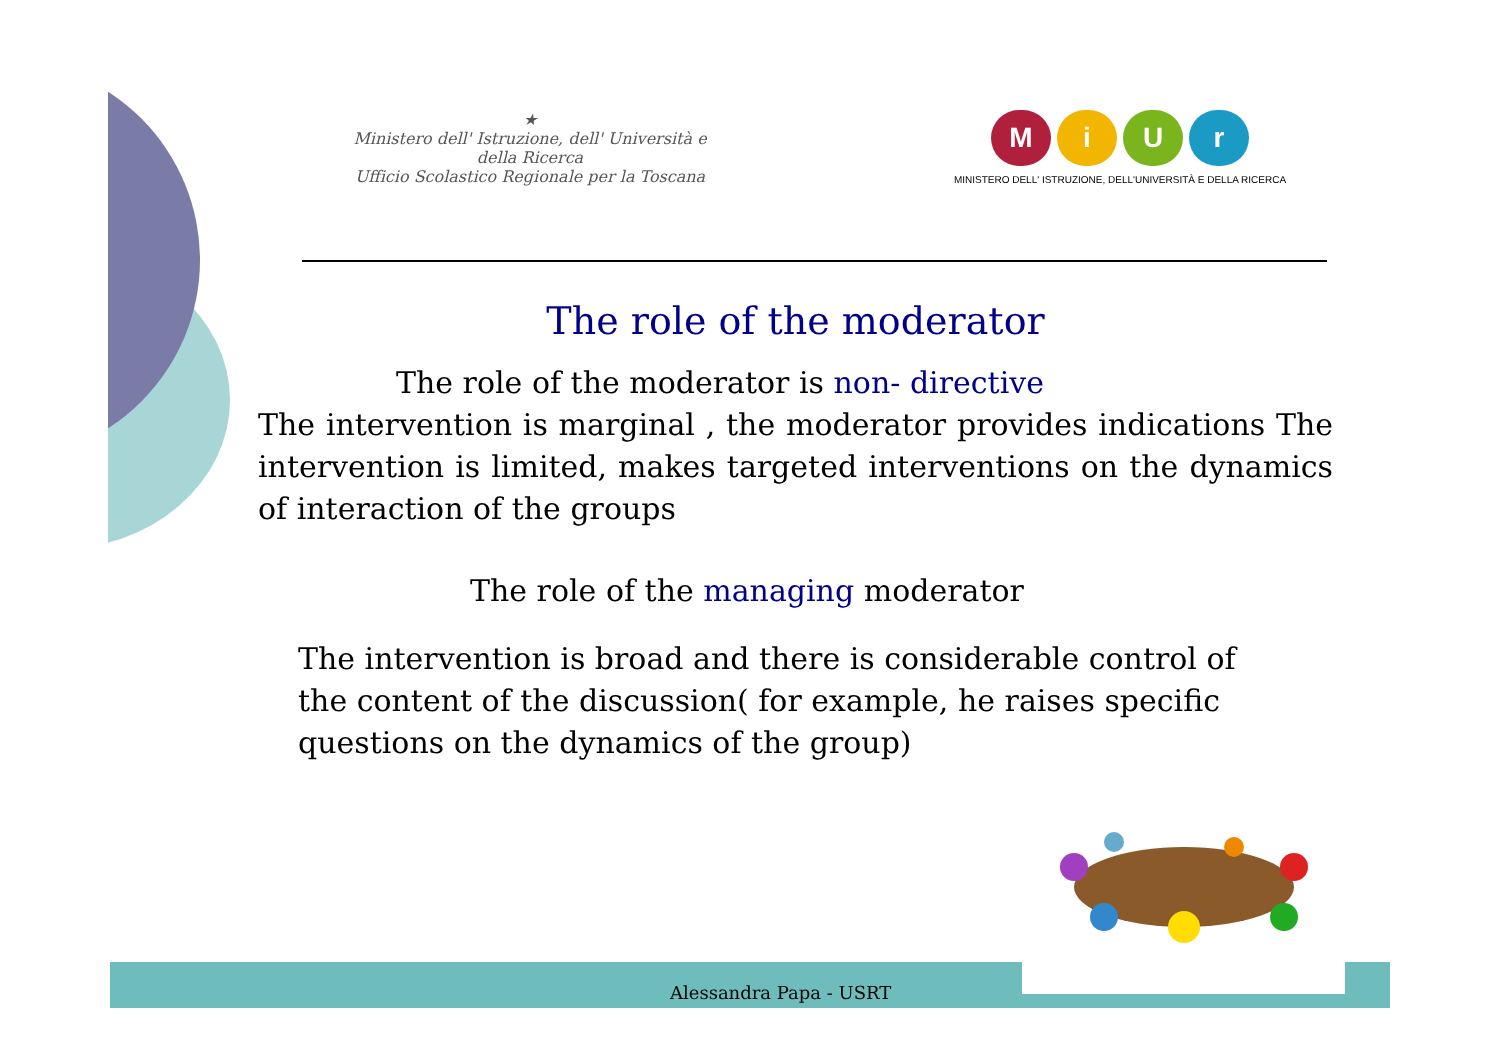★
Ministero dell' Istruzione, dell' Università e della Ricerca
Ufficio Scolastico Regionale per la Toscana
MiUr
MINISTERO DELL' ISTRUZIONE, DELL'UNIVERSITÀ E DELLA RICERCA
The role of the moderator
The role of the moderator is non- directive
The intervention is marginal , the moderator provides indications The intervention is limited, makes targeted interventions on the dynamics of interaction of the groups
The role of the managing moderator
The intervention is broad and there is considerable control of the content of the discussion( for example, he raises specific questions on the dynamics of the group)
Alessandra Papa - USRT